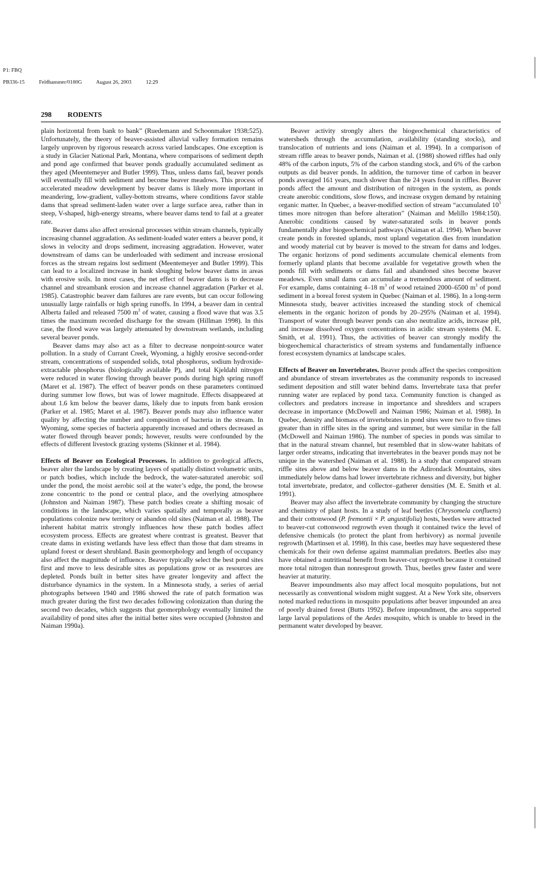P1: FBQ
PB336-15 Feldhammer/0180G August 26, 2003 12:29
298 RODENTS
plain horizontal from bank to bank” (Ruedemann and Schoonmaker 1938:525). Unfortunately, the theory of beaver-assisted alluvial valley formation remains largely unproven by rigorous research across varied landscapes. One exception is a study in Glacier National Park, Montana, where comparisons of sediment depth and pond age confirmed that beaver ponds gradually accumulated sediment as they aged (Meentemeyer and Butler 1999). Thus, unless dams fail, beaver ponds will eventually fill with sediment and become beaver meadows. This process of accelerated meadow development by beaver dams is likely more important in meandering, low-gradient, valley-bottom streams, where conditions favor stable dams that spread sediment-laden water over a large surface area, rather than in steep, V-shaped, high-energy streams, where beaver dams tend to fail at a greater rate.
Beaver dams also affect erosional processes within stream channels, typically increasing channel aggradation. As sediment-loaded water enters a beaver pond, it slows in velocity and drops sediment, increasing aggradation. However, water downstream of dams can be underloaded with sediment and increase erosional forces as the stream regains lost sediment (Meentemeyer and Butler 1999). This can lead to a localized increase in bank sloughing below beaver dams in areas with erosive soils. In most cases, the net effect of beaver dams is to decrease channel and streambank erosion and increase channel aggradation (Parker et al. 1985). Catastrophic beaver dam failures are rare events, but can occur following unusually large rainfalls or high spring runoffs. In 1994, a beaver dam in central Alberta failed and released 7500 m<sup>3</sup> of water, causing a flood wave that was 3.5 times the maximum recorded discharge for the stream (Hillman 1998). In this case, the flood wave was largely attenuated by downstream wetlands, including several beaver ponds.
Beaver dams may also act as a filter to decrease nonpoint-source water pollution. In a study of Currant Creek, Wyoming, a highly erosive second-order stream, concentrations of suspended solids, total phosphorus, sodium hydroxide-extractable phosphorus (biologically available P), and total Kjeldahl nitrogen were reduced in water flowing through beaver ponds during high spring runoff (Maret et al. 1987). The effect of beaver ponds on these parameters continued during summer low flows, but was of lower magnitude. Effects disappeared at about 1.6 km below the beaver dams, likely due to inputs from bank erosion (Parker et al. 1985; Maret et al. 1987). Beaver ponds may also influence water quality by affecting the number and composition of bacteria in the stream. In Wyoming, some species of bacteria apparently increased and others decreased as water flowed through beaver ponds; however, results were confounded by the effects of different livestock grazing systems (Skinner et al. 1984).
Effects of Beaver on Ecological Processes. In addition to geological affects, beaver alter the landscape by creating layers of spatially distinct volumetric units, or patch bodies, which include the bedrock, the water-saturated anerobic soil under the pond, the moist aerobic soil at the water’s edge, the pond, the browse zone concentric to the pond or central place, and the overlying atmosphere (Johnston and Naiman 1987). These patch bodies create a shifting mosaic of conditions in the landscape, which varies spatially and temporally as beaver populations colonize new territory or abandon old sites (Naiman et al. 1988). The inherent habitat matrix strongly influences how these patch bodies affect ecosystem process. Effects are greatest where contrast is greatest. Beaver that create dams in existing wetlands have less effect than those that dam streams in upland forest or desert shrubland. Basin geomorphology and length of occupancy also affect the magnitude of influence. Beaver typically select the best pond sites first and move to less desirable sites as populations grow or as resources are depleted. Ponds built in better sites have greater longevity and affect the disturbance dynamics in the system. In a Minnesota study, a series of aerial photographs between 1940 and 1986 showed the rate of patch formation was much greater during the first two decades following colonization than during the second two decades, which suggests that geomorphology eventually limited the availability of pond sites after the initial better sites were occupied (Johnston and Naiman 1990a).
Beaver activity strongly alters the biogeochemical characteristics of watersheds through the accumulation, availability (standing stocks), and translocation of nutrients and ions (Naiman et al. 1994). In a comparison of stream riffle areas to beaver ponds, Naiman et al. (1988) showed riffles had only 48% of the carbon inputs, 5% of the carbon standing stock, and 6% of the carbon outputs as did beaver ponds. In addition, the turnover time of carbon in beaver ponds averaged 161 years, much slower than the 24 years found in riffles. Beaver ponds affect the amount and distribution of nitrogen in the system, as ponds create anerobic conditions, slow flows, and increase oxygen demand by retaining organic matter. In Quebec, a beaver-modified section of stream “accumulated 10<sup>3</sup> times more nitrogen than before alteration” (Naiman and Melillo 1984:150). Anerobic conditions caused by water-saturated soils in beaver ponds fundamentally alter biogeochemical pathways (Naiman et al. 1994). When beaver create ponds in forested uplands, most upland vegetation dies from inundation and woody material cut by beaver is moved to the stream for dams and lodges. The organic horizons of pond sediments accumulate chemical elements from formerly upland plants that become available for vegetative growth when the ponds fill with sediments or dams fail and abandoned sites become beaver meadows. Even small dams can accumulate a tremendous amount of sediment. For example, dams containing 4–18 m<sup>3</sup> of wood retained 2000–6500 m<sup>3</sup> of pond sediment in a boreal forest system in Quebec (Naiman et al. 1986). In a long-term Minnesota study, beaver activities increased the standing stock of chemical elements in the organic horizon of ponds by 20–295% (Naiman et al. 1994). Transport of water through beaver ponds can also neutralize acids, increase pH, and increase dissolved oxygen concentrations in acidic stream systems (M. E. Smith, et al. 1991). Thus, the activities of beaver can strongly modify the biogeochemical characteristics of stream systems and fundamentally influence forest ecosystem dynamics at landscape scales.
Effects of Beaver on Invertebrates. Beaver ponds affect the species composition and abundance of stream invertebrates as the community responds to increased sediment deposition and still water behind dams. Invertebrate taxa that prefer running water are replaced by pond taxa. Community function is changed as collectors and predators increase in importance and shredders and scrapers decrease in importance (McDowell and Naiman 1986; Naiman et al. 1988). In Quebec, density and biomass of invertebrates in pond sites were two to five times greater than in riffle sites in the spring and summer, but were similar in the fall (McDowell and Naiman 1986). The number of species in ponds was similar to that in the natural stream channel, but resembled that in slow-water habitats of larger order streams, indicating that invertebrates in the beaver ponds may not be unique in the watershed (Naiman et al. 1988). In a study that compared stream riffle sites above and below beaver dams in the Adirondack Mountains, sites immediately below dams had lower invertebrate richness and diversity, but higher total invertebrate, predator, and collector–gatherer densities (M. E. Smith et al. 1991).
Beaver may also affect the invertebrate community by changing the structure and chemistry of plant hosts. In a study of leaf beetles (Chrysomela confluens) and their cottonwood (P. fremontii × P. angustifolia) hosts, beetles were attracted to beaver-cut cottonwood regrowth even though it contained twice the level of defensive chemicals (to protect the plant from herbivory) as normal juvenile regrowth (Martinsen et al. 1998). In this case, beetles may have sequestered these chemicals for their own defense against mammalian predators. Beetles also may have obtained a nutritional benefit from beaver-cut regrowth because it contained more total nitrogen than nonresprout growth. Thus, beetles grew faster and were heavier at maturity.
Beaver impoundments also may affect local mosquito populations, but not necessarily as conventional wisdom might suggest. At a New York site, observers noted marked reductions in mosquito populations after beaver impounded an area of poorly drained forest (Butts 1992). Before impoundment, the area supported large larval populations of the Aedes mosquito, which is unable to breed in the permanent water developed by beaver.